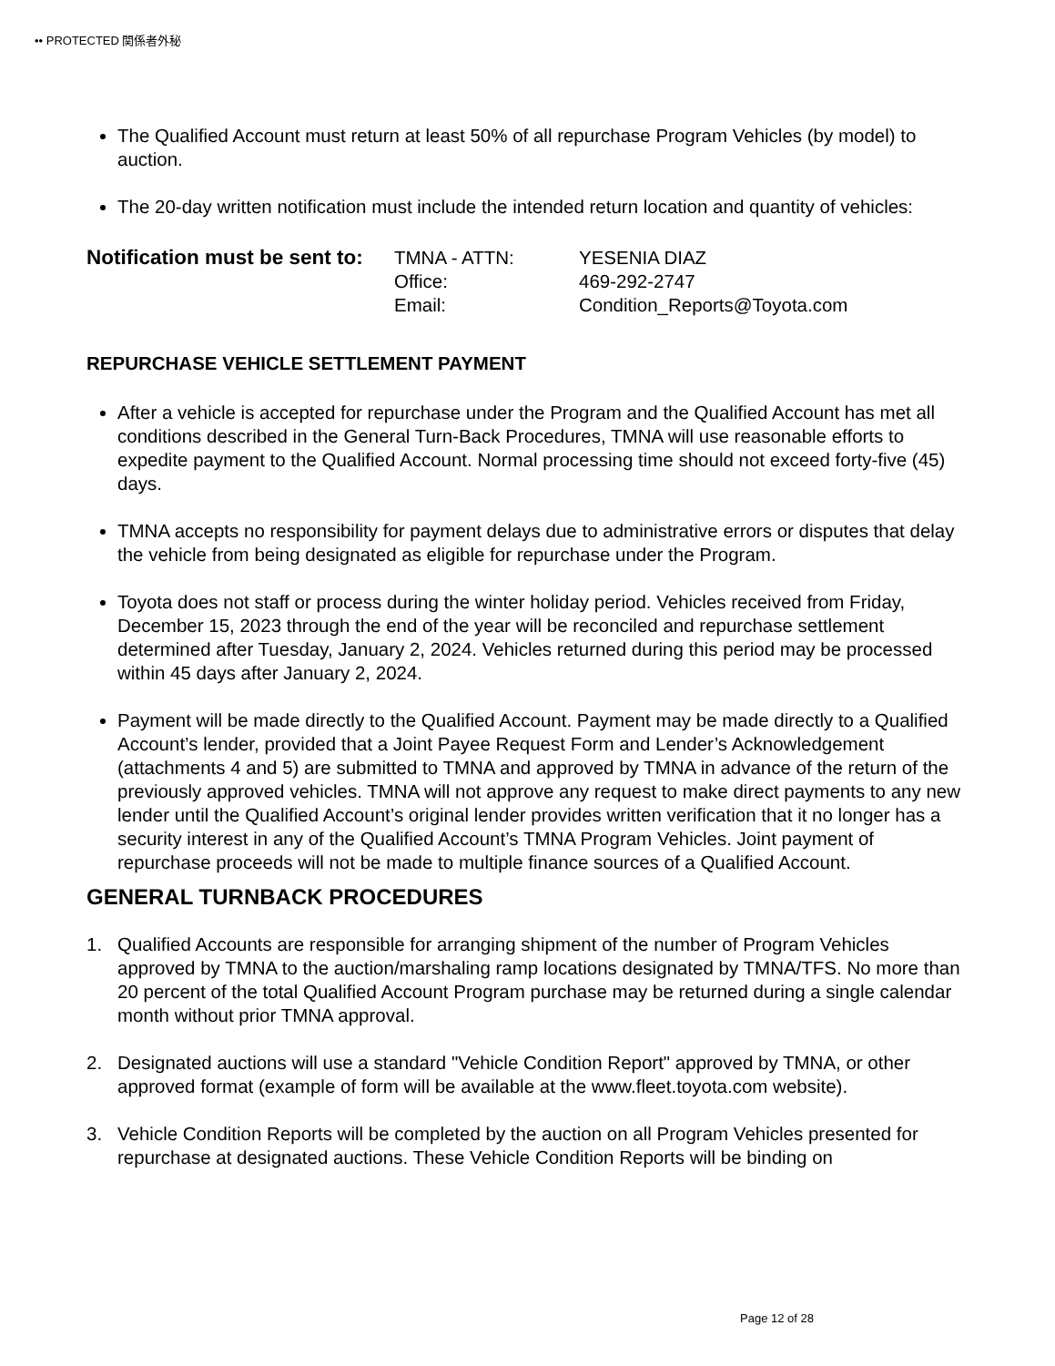•• PROTECTED 関係者外秘
The Qualified Account must return at least 50% of all repurchase Program Vehicles (by model) to auction.
The 20-day written notification must include the intended return location and quantity of vehicles:
Notification must be sent to:
| TMNA - ATTN: | YESENIA DIAZ |
| Office: | 469-292-2747 |
| Email: | Condition_Reports@Toyota.com |
REPURCHASE VEHICLE SETTLEMENT PAYMENT
After a vehicle is accepted for repurchase under the Program and the Qualified Account has met all conditions described in the General Turn-Back Procedures, TMNA will use reasonable efforts to expedite payment to the Qualified Account. Normal processing time should not exceed forty-five (45) days.
TMNA accepts no responsibility for payment delays due to administrative errors or disputes that delay the vehicle from being designated as eligible for repurchase under the Program.
Toyota does not staff or process during the winter holiday period. Vehicles received from Friday, December 15, 2023 through the end of the year will be reconciled and repurchase settlement determined after Tuesday, January 2, 2024. Vehicles returned during this period may be processed within 45 days after January 2, 2024.
Payment will be made directly to the Qualified Account. Payment may be made directly to a Qualified Account’s lender, provided that a Joint Payee Request Form and Lender’s Acknowledgement (attachments 4 and 5) are submitted to TMNA and approved by TMNA in advance of the return of the previously approved vehicles. TMNA will not approve any request to make direct payments to any new lender until the Qualified Account’s original lender provides written verification that it no longer has a security interest in any of the Qualified Account’s TMNA Program Vehicles. Joint payment of repurchase proceeds will not be made to multiple finance sources of a Qualified Account.
GENERAL TURNBACK PROCEDURES
1. Qualified Accounts are responsible for arranging shipment of the number of Program Vehicles approved by TMNA to the auction/marshaling ramp locations designated by TMNA/TFS. No more than 20 percent of the total Qualified Account Program purchase may be returned during a single calendar month without prior TMNA approval.
2. Designated auctions will use a standard "Vehicle Condition Report" approved by TMNA, or other approved format (example of form will be available at the www.fleet.toyota.com website).
3. Vehicle Condition Reports will be completed by the auction on all Program Vehicles presented for repurchase at designated auctions. These Vehicle Condition Reports will be binding on
Page 12 of 28